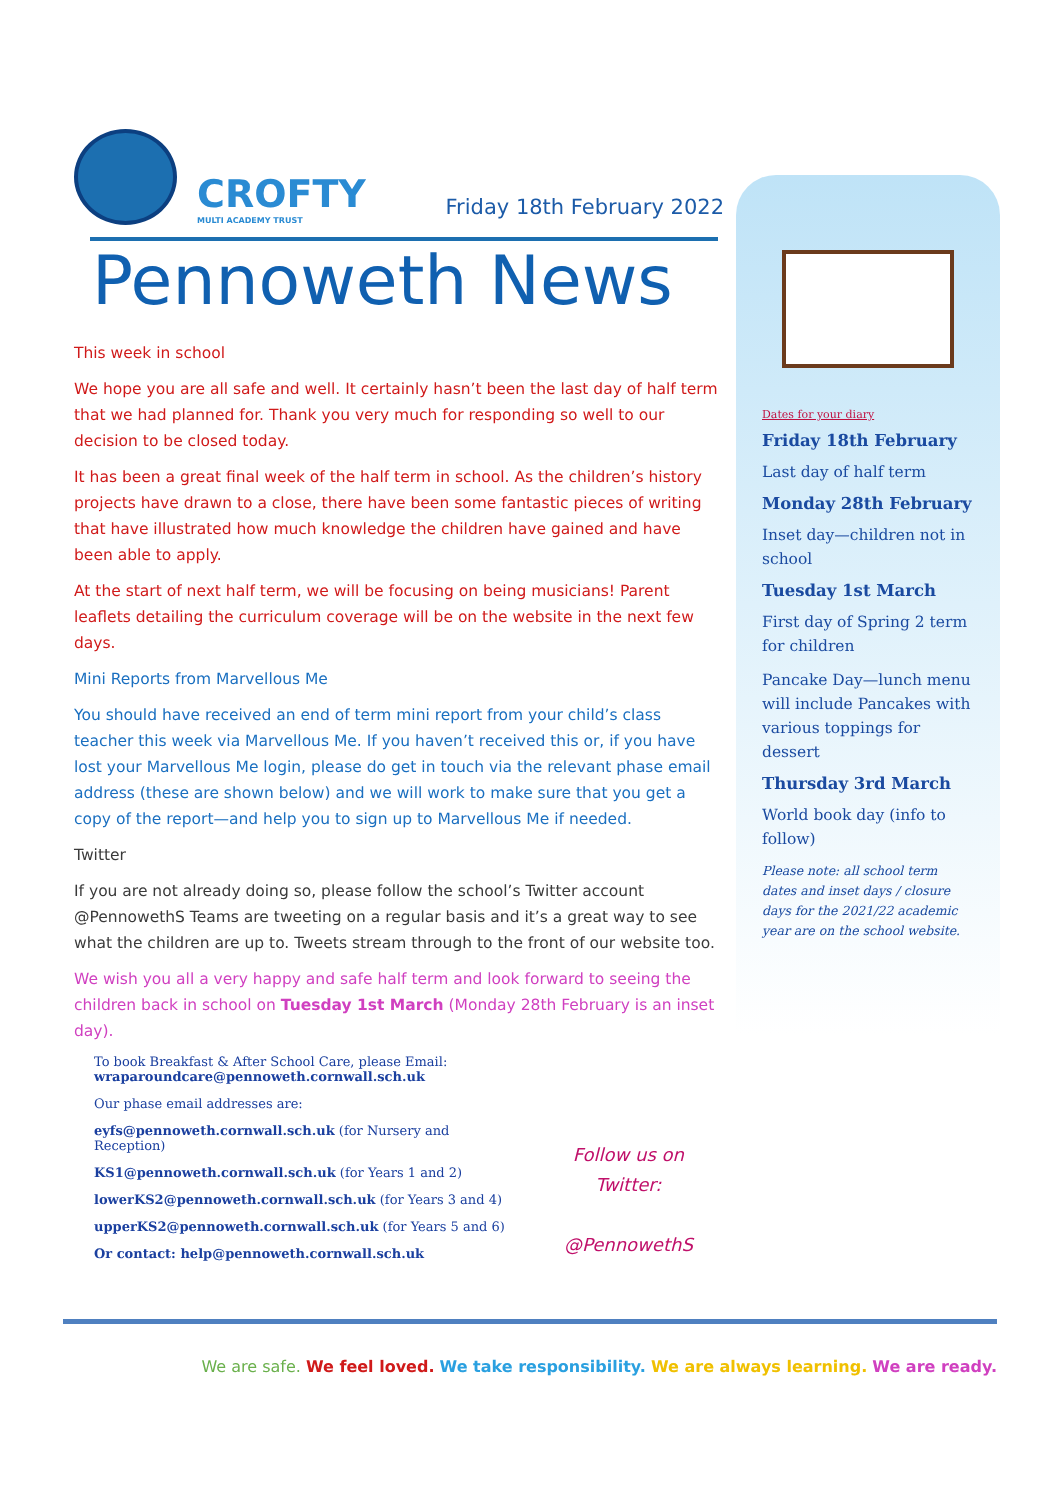CROFTY
MULTI ACADEMY TRUST
Friday 18th February 2022
Pennoweth News
This week in school
We hope you are all safe and well. It certainly hasn’t been the last day of half term that we had planned for. Thank you very much for responding so well to our decision to be closed today.
It has been a great final week of the half term in school. As the children’s history projects have drawn to a close, there have been some fantastic pieces of writing that have illustrated how much knowledge the children have gained and have been able to apply.
At the start of next half term, we will be focusing on being musicians! Parent leaflets detailing the curriculum coverage will be on the website in the next few days.
Mini Reports from Marvellous Me
You should have received an end of term mini report from your child’s class teacher this week via Marvellous Me. If you haven’t received this or, if you have lost your Marvellous Me login, please do get in touch via the relevant phase email address (these are shown below) and we will work to make sure that you get a copy of the report—and help you to sign up to Marvellous Me if needed.
Twitter
If you are not already doing so, please follow the school’s Twitter account @PennowethS Teams are tweeting on a regular basis and it’s a great way to see what the children are up to. Tweets stream through to the front of our website too.
We wish you all a very happy and safe half term and look forward to seeing the children back in school on Tuesday 1st March (Monday 28th February is an inset day).
To book Breakfast & After School Care, please Email:
wraparoundcare@pennoweth.cornwall.sch.uk
Our phase email addresses are:
eyfs@pennoweth.cornwall.sch.uk (for Nursery and Reception)
KS1@pennoweth.cornwall.sch.uk (for Years 1 and 2)
lowerKS2@pennoweth.cornwall.sch.uk (for Years 3 and 4)
upperKS2@pennoweth.cornwall.sch.uk (for Years 5 and 6)
Or contact: help@pennoweth.cornwall.sch.uk
Follow us on
Twitter:
@PennowethS
Dates for your diary
Friday 18th February
Last day of half term
Monday 28th February
Inset day—children not in school
Tuesday 1st March
First day of Spring 2 term for children
Pancake Day—lunch menu will include Pancakes with various toppings for dessert
Thursday 3rd March
World book day (info to follow)
Please note: all school term dates and inset days / closure days for the 2021/22 academic year are on the school website.
We are safe. We feel loved. We take responsibility. We are always learning. We are ready.